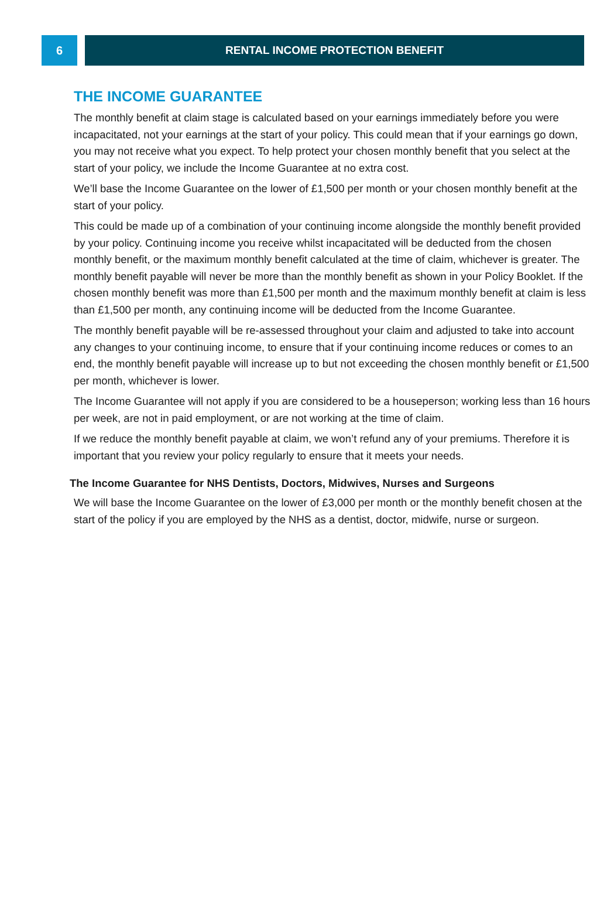6 RENTAL INCOME PROTECTION BENEFIT
THE INCOME GUARANTEE
The monthly benefit at claim stage is calculated based on your earnings immediately before you were incapacitated, not your earnings at the start of your policy. This could mean that if your earnings go down, you may not receive what you expect. To help protect your chosen monthly benefit that you select at the start of your policy, we include the Income Guarantee at no extra cost.
We’ll base the Income Guarantee on the lower of £1,500 per month or your chosen monthly benefit at the start of your policy.
This could be made up of a combination of your continuing income alongside the monthly benefit provided by your policy. Continuing income you receive whilst incapacitated will be deducted from the chosen monthly benefit, or the maximum monthly benefit calculated at the time of claim, whichever is greater. The monthly benefit payable will never be more than the monthly benefit as shown in your Policy Booklet. If the chosen monthly benefit was more than £1,500 per month and the maximum monthly benefit at claim is less than £1,500 per month, any continuing income will be deducted from the Income Guarantee.
The monthly benefit payable will be re-assessed throughout your claim and adjusted to take into account any changes to your continuing income, to ensure that if your continuing income reduces or comes to an end, the monthly benefit payable will increase up to but not exceeding the chosen monthly benefit or £1,500 per month, whichever is lower.
The Income Guarantee will not apply if you are considered to be a houseperson; working less than 16 hours per week, are not in paid employment, or are not working at the time of claim.
If we reduce the monthly benefit payable at claim, we won’t refund any of your premiums. Therefore it is important that you review your policy regularly to ensure that it meets your needs.
The Income Guarantee for NHS Dentists, Doctors, Midwives, Nurses and Surgeons
We will base the Income Guarantee on the lower of £3,000 per month or the monthly benefit chosen at the start of the policy if you are employed by the NHS as a dentist, doctor, midwife, nurse or surgeon.